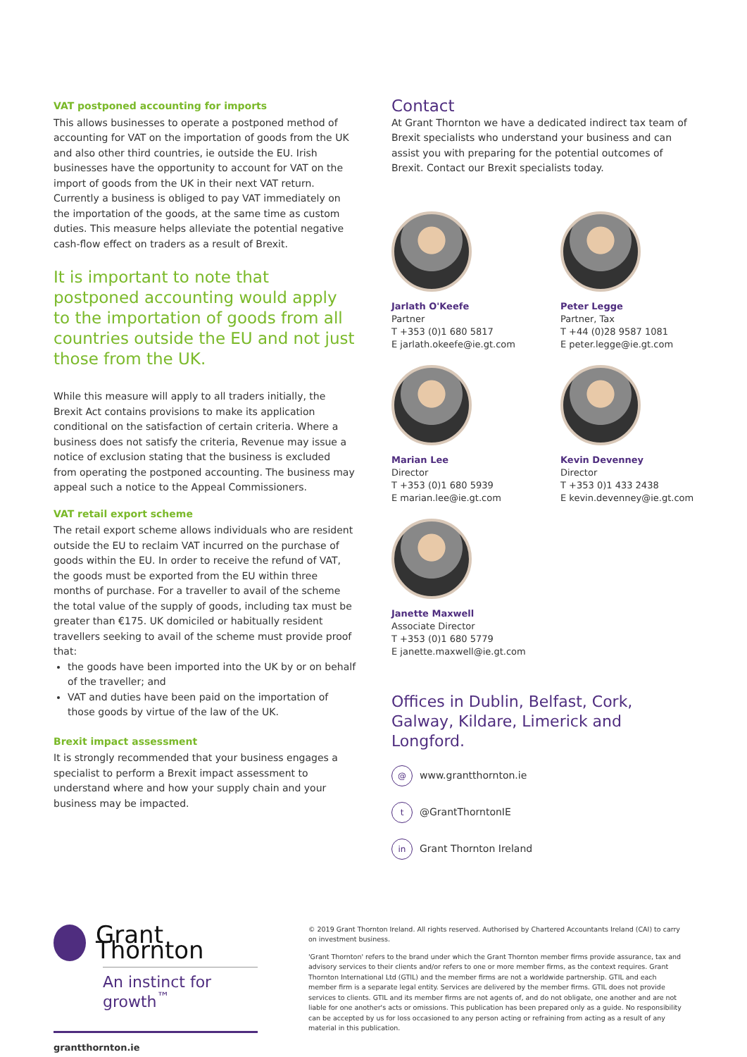VAT postponed accounting for imports
This allows businesses to operate a postponed method of accounting for VAT on the importation of goods from the UK and also other third countries, ie outside the EU. Irish businesses have the opportunity to account for VAT on the import of goods from the UK in their next VAT return. Currently a business is obliged to pay VAT immediately on the importation of the goods, at the same time as custom duties. This measure helps alleviate the potential negative cash-flow effect on traders as a result of Brexit.
It is important to note that postponed accounting would apply to the importation of goods from all countries outside the EU and not just those from the UK.
While this measure will apply to all traders initially, the Brexit Act contains provisions to make its application conditional on the satisfaction of certain criteria. Where a business does not satisfy the criteria, Revenue may issue a notice of exclusion stating that the business is excluded from operating the postponed accounting. The business may appeal such a notice to the Appeal Commissioners.
VAT retail export scheme
The retail export scheme allows individuals who are resident outside the EU to reclaim VAT incurred on the purchase of goods within the EU. In order to receive the refund of VAT, the goods must be exported from the EU within three months of purchase. For a traveller to avail of the scheme the total value of the supply of goods, including tax must be greater than €175. UK domiciled or habitually resident travellers seeking to avail of the scheme must provide proof that:
the goods have been imported into the UK by or on behalf of the traveller; and
VAT and duties have been paid on the importation of those goods by virtue of the law of the UK.
Brexit impact assessment
It is strongly recommended that your business engages a specialist to perform a Brexit impact assessment to understand where and how your supply chain and your business may be impacted.
Contact
At Grant Thornton we have a dedicated indirect tax team of Brexit specialists who understand your business and can assist you with preparing for the potential outcomes of Brexit. Contact our Brexit specialists today.
Jarlath O'Keefe
Partner
T +353 (0)1 680 5817
E jarlath.okeefe@ie.gt.com
Peter Legge
Partner, Tax
T +44 (0)28 9587 1081
E peter.legge@ie.gt.com
Marian Lee
Director
T +353 (0)1 680 5939
E marian.lee@ie.gt.com
Kevin Devenney
Director
T +353 0)1 433 2438
E kevin.devenney@ie.gt.com
Janette Maxwell
Associate Director
T +353 (0)1 680 5779
E janette.maxwell@ie.gt.com
Offices in Dublin, Belfast, Cork, Galway, Kildare, Limerick and Longford.
@
www.grantthornton.ie
t
@GrantThorntonIE
in
Grant Thornton Ireland
Grant Thornton
An instinct for growth<sup>™</sup>
grantthornton.ie
© 2019 Grant Thornton Ireland. All rights reserved. Authorised by Chartered Accountants Ireland (CAI) to carry on investment business.
'Grant Thornton' refers to the brand under which the Grant Thornton member firms provide assurance, tax and advisory services to their clients and/or refers to one or more member firms, as the context requires. Grant Thornton International Ltd (GTIL) and the member firms are not a worldwide partnership. GTIL and each member firm is a separate legal entity. Services are delivered by the member firms. GTIL does not provide services to clients. GTIL and its member firms are not agents of, and do not obligate, one another and are not liable for one another's acts or omissions. This publication has been prepared only as a guide. No responsibility can be accepted by us for loss occasioned to any person acting or refraining from acting as a result of any material in this publication.